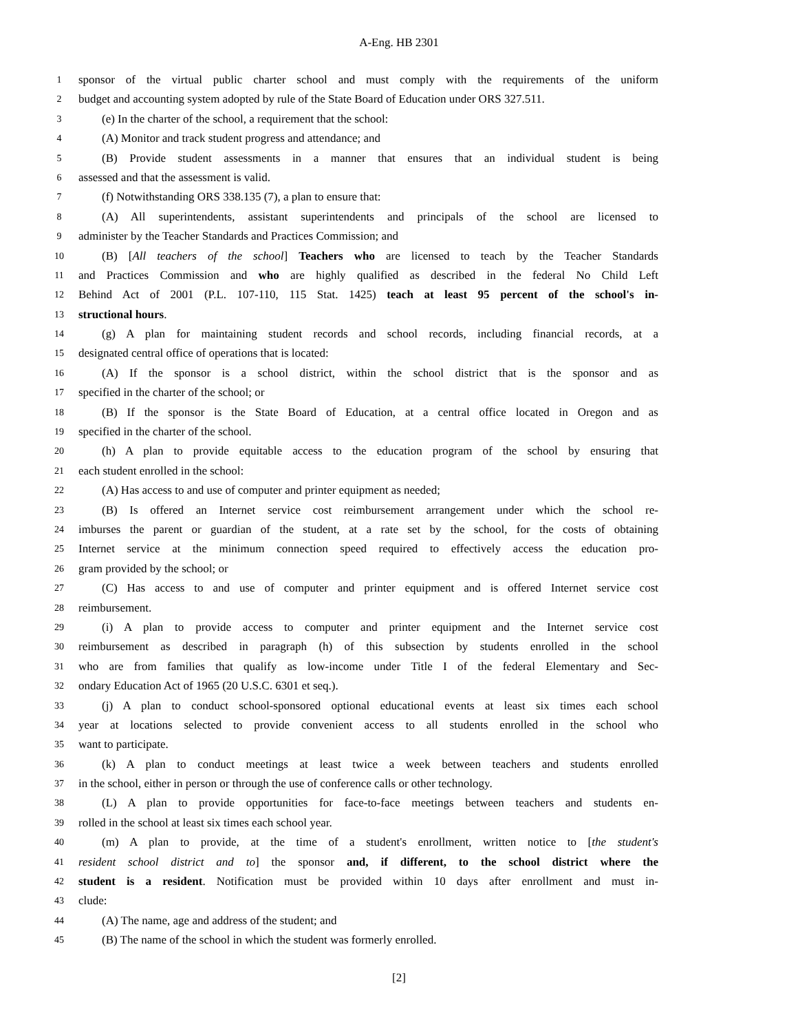A-Eng. HB 2301
1 sponsor of the virtual public charter school and must comply with the requirements of the uniform
2 budget and accounting system adopted by rule of the State Board of Education under ORS 327.511.
3 (e) In the charter of the school, a requirement that the school:
4 (A) Monitor and track student progress and attendance; and
5 (B) Provide student assessments in a manner that ensures that an individual student is being
6 assessed and that the assessment is valid.
7 (f) Notwithstanding ORS 338.135 (7), a plan to ensure that:
8 (A) All superintendents, assistant superintendents and principals of the school are licensed to
9 administer by the Teacher Standards and Practices Commission; and
10 (B) [All teachers of the school] Teachers who are licensed to teach by the Teacher Standards
11 and Practices Commission and who are highly qualified as described in the federal No Child Left
12 Behind Act of 2001 (P.L. 107-110, 115 Stat. 1425) teach at least 95 percent of the school's in-
13 structional hours.
14 (g) A plan for maintaining student records and school records, including financial records, at a
15 designated central office of operations that is located:
16 (A) If the sponsor is a school district, within the school district that is the sponsor and as
17 specified in the charter of the school; or
18 (B) If the sponsor is the State Board of Education, at a central office located in Oregon and as
19 specified in the charter of the school.
20 (h) A plan to provide equitable access to the education program of the school by ensuring that
21 each student enrolled in the school:
22 (A) Has access to and use of computer and printer equipment as needed;
23 (B) Is offered an Internet service cost reimbursement arrangement under which the school re-
24 imburses the parent or guardian of the student, at a rate set by the school, for the costs of obtaining
25 Internet service at the minimum connection speed required to effectively access the education pro-
26 gram provided by the school; or
27 (C) Has access to and use of computer and printer equipment and is offered Internet service cost
28 reimbursement.
29 (i) A plan to provide access to computer and printer equipment and the Internet service cost
30 reimbursement as described in paragraph (h) of this subsection by students enrolled in the school
31 who are from families that qualify as low-income under Title I of the federal Elementary and Sec-
32 ondary Education Act of 1965 (20 U.S.C. 6301 et seq.).
33 (j) A plan to conduct school-sponsored optional educational events at least six times each school
34 year at locations selected to provide convenient access to all students enrolled in the school who
35 want to participate.
36 (k) A plan to conduct meetings at least twice a week between teachers and students enrolled
37 in the school, either in person or through the use of conference calls or other technology.
38 (L) A plan to provide opportunities for face-to-face meetings between teachers and students en-
39 rolled in the school at least six times each school year.
40 (m) A plan to provide, at the time of a student's enrollment, written notice to [the student's
41 resident school district and to] the sponsor and, if different, to the school district where the
42 student is a resident. Notification must be provided within 10 days after enrollment and must in-
43 clude:
44 (A) The name, age and address of the student; and
45 (B) The name of the school in which the student was formerly enrolled.
[2]